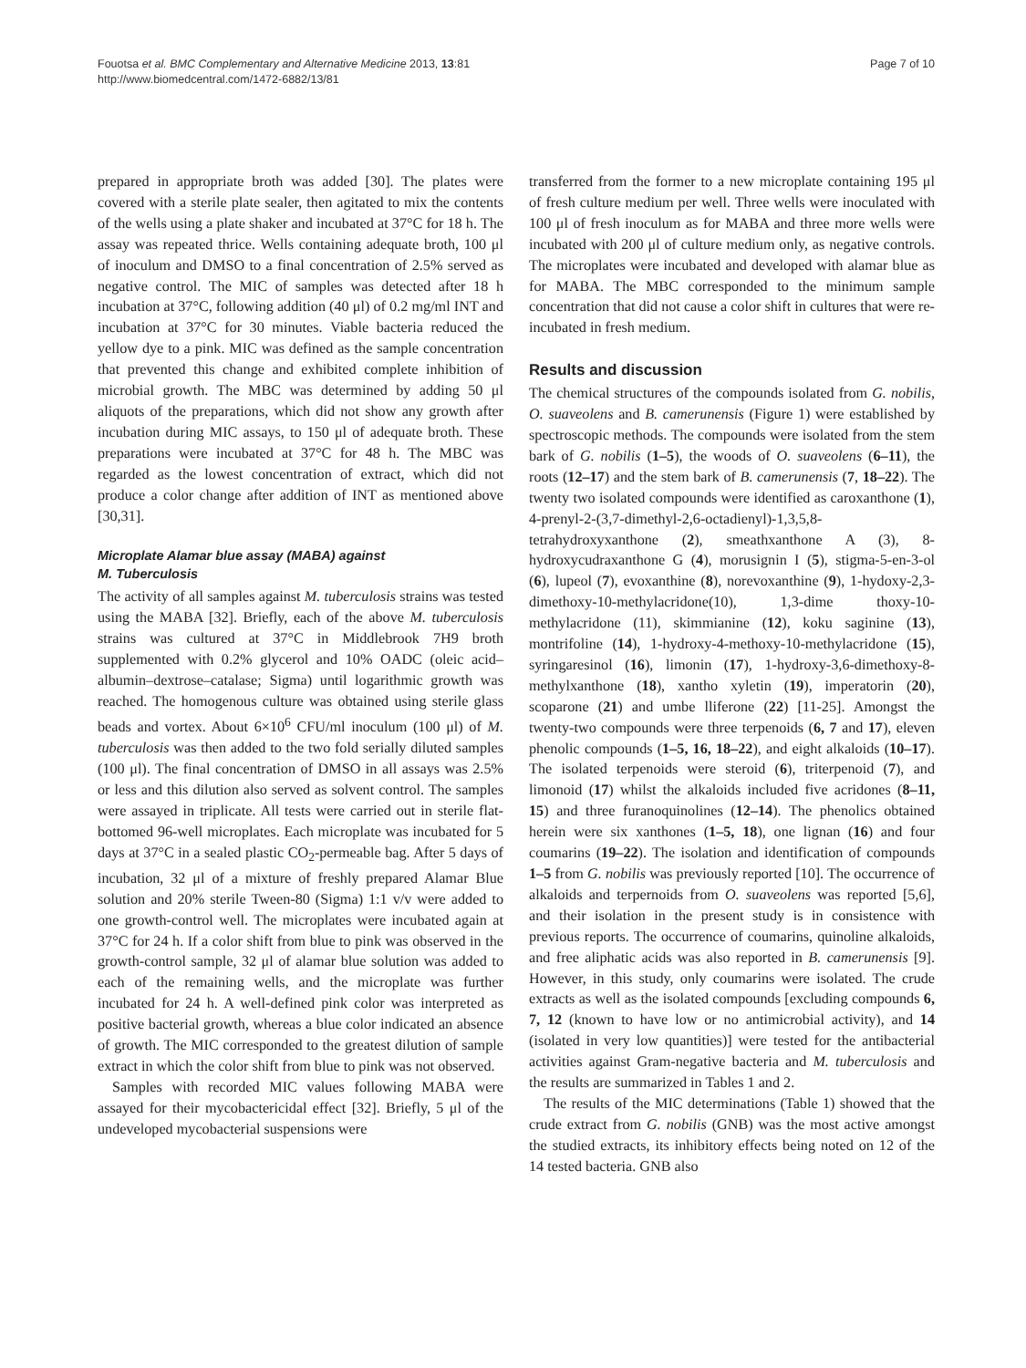Fouotsa et al. BMC Complementary and Alternative Medicine 2013, 13:81
http://www.biomedcentral.com/1472-6882/13/81
Page 7 of 10
prepared in appropriate broth was added [30]. The plates were covered with a sterile plate sealer, then agitated to mix the contents of the wells using a plate shaker and incubated at 37°C for 18 h. The assay was repeated thrice. Wells containing adequate broth, 100 μl of inoculum and DMSO to a final concentration of 2.5% served as negative control. The MIC of samples was detected after 18 h incubation at 37°C, following addition (40 μl) of 0.2 mg/ml INT and incubation at 37°C for 30 minutes. Viable bacteria reduced the yellow dye to a pink. MIC was defined as the sample concentration that prevented this change and exhibited complete inhibition of microbial growth. The MBC was determined by adding 50 μl aliquots of the preparations, which did not show any growth after incubation during MIC assays, to 150 μl of adequate broth. These preparations were incubated at 37°C for 48 h. The MBC was regarded as the lowest concentration of extract, which did not produce a color change after addition of INT as mentioned above [30,31].
Microplate Alamar blue assay (MABA) against
M. Tuberculosis
The activity of all samples against M. tuberculosis strains was tested using the MABA [32]. Briefly, each of the above M. tuberculosis strains was cultured at 37°C in Middlebrook 7H9 broth supplemented with 0.2% glycerol and 10% OADC (oleic acid–albumin–dextrose–catalase; Sigma) until logarithmic growth was reached. The homogenous culture was obtained using sterile glass beads and vortex. About 6×10<sup>6</sup> CFU/ml inoculum (100 μl) of M. tuberculosis was then added to the two fold serially diluted samples (100 μl). The final concentration of DMSO in all assays was 2.5% or less and this dilution also served as solvent control. The samples were assayed in triplicate. All tests were carried out in sterile flat-bottomed 96-well microplates. Each microplate was incubated for 5 days at 37°C in a sealed plastic CO<sub>2</sub>-permeable bag. After 5 days of incubation, 32 μl of a mixture of freshly prepared Alamar Blue solution and 20% sterile Tween-80 (Sigma) 1:1 v/v were added to one growth-control well. The microplates were incubated again at 37°C for 24 h. If a color shift from blue to pink was observed in the growth-control sample, 32 μl of alamar blue solution was added to each of the remaining wells, and the microplate was further incubated for 24 h. A well-defined pink color was interpreted as positive bacterial growth, whereas a blue color indicated an absence of growth. The MIC corresponded to the greatest dilution of sample extract in which the color shift from blue to pink was not observed.
Samples with recorded MIC values following MABA were assayed for their mycobactericidal effect [32]. Briefly, 5 μl of the undeveloped mycobacterial suspensions were
transferred from the former to a new microplate containing 195 μl of fresh culture medium per well. Three wells were inoculated with 100 μl of fresh inoculum as for MABA and three more wells were incubated with 200 μl of culture medium only, as negative controls. The microplates were incubated and developed with alamar blue as for MABA. The MBC corresponded to the minimum sample concentration that did not cause a color shift in cultures that were re-incubated in fresh medium.
Results and discussion
The chemical structures of the compounds isolated from G. nobilis, O. suaveolens and B. camerunensis (Figure 1) were established by spectroscopic methods. The compounds were isolated from the stem bark of G. nobilis (1–5), the woods of O. suaveolens (6–11), the roots (12–17) and the stem bark of B. camerunensis (7, 18–22). The twenty two isolated compounds were identified as caroxanthone (1), 4-prenyl-2-(3,7-dimethyl-2,6-octadienyl)-1,3,5,8-tetrahydroxyxanthone (2), smeathxanthone A (3), 8-hydroxycudraxanthone G (4), morusignin I (5), stigma-5-en-3-ol (6), lupeol (7), evoxanthine (8), norevoxanthine (9), 1-hydoxy-2,3-dimethoxy-10-methylacridone(10), 1,3-dime thoxy-10-methylacridone (11), skimmianine (12), koku saginine (13), montrifoline (14), 1-hydroxy-4-methoxy-10-methylacridone (15), syringaresinol (16), limonin (17), 1-hydroxy-3,6-dimethoxy-8-methylxanthone (18), xantho xyletin (19), imperatorin (20), scoparone (21) and umbe lliferone (22) [11-25]. Amongst the twenty-two compounds were three terpenoids (6, 7 and 17), eleven phenolic compounds (1–5, 16, 18–22), and eight alkaloids (10–17). The isolated terpenoids were steroid (6), triterpenoid (7), and limonoid (17) whilst the alkaloids included five acridones (8–11, 15) and three furanoquinolines (12–14). The phenolics obtained herein were six xanthones (1–5, 18), one lignan (16) and four coumarins (19–22). The isolation and identification of compounds 1–5 from G. nobilis was previously reported [10]. The occurrence of alkaloids and terpernoids from O. suaveolens was reported [5,6], and their isolation in the present study is in consistence with previous reports. The occurrence of coumarins, quinoline alkaloids, and free aliphatic acids was also reported in B. camerunensis [9]. However, in this study, only coumarins were isolated. The crude extracts as well as the isolated compounds [excluding compounds 6, 7, 12 (known to have low or no antimicrobial activity), and 14 (isolated in very low quantities)] were tested for the antibacterial activities against Gram-negative bacteria and M. tuberculosis and the results are summarized in Tables 1 and 2.
The results of the MIC determinations (Table 1) showed that the crude extract from G. nobilis (GNB) was the most active amongst the studied extracts, its inhibitory effects being noted on 12 of the 14 tested bacteria. GNB also